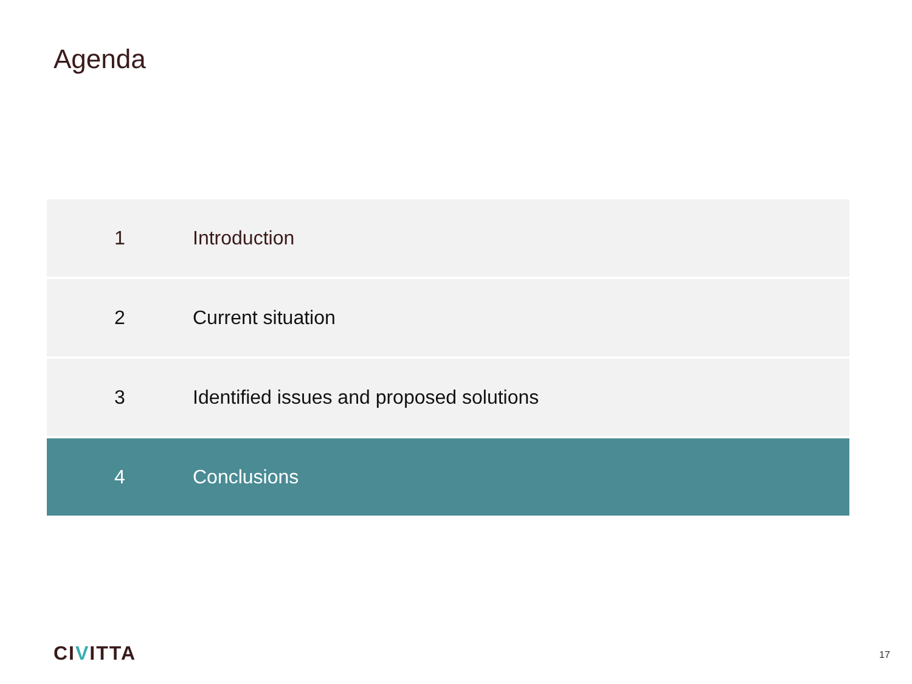Agenda
1 Introduction
2 Current situation
3
Identified issues and proposed solutions
4 Conclusions
CIVITTA 17